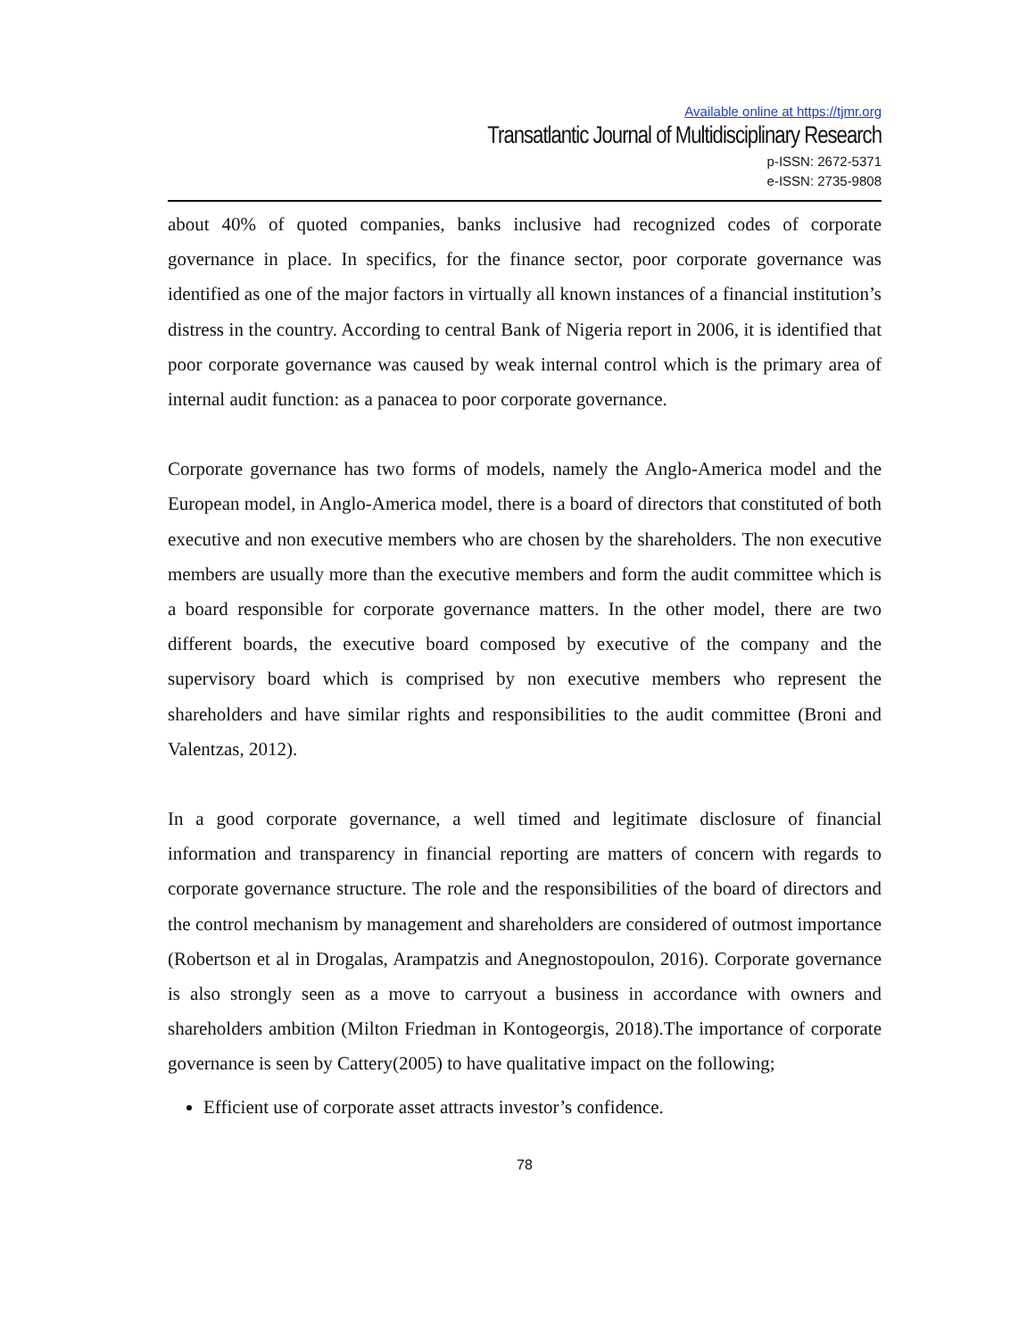Available online at https://tjmr.org
Transatlantic Journal of Multidisciplinary Research
p-ISSN: 2672-5371
e-ISSN: 2735-9808
about 40% of quoted companies, banks inclusive had recognized codes of corporate governance in place. In specifics, for the finance sector, poor corporate governance was identified as one of the major factors in virtually all known instances of a financial institution’s distress in the country. According to central Bank of Nigeria report in 2006, it is identified that poor corporate governance was caused by weak internal control which is the primary area of internal audit function: as a panacea to poor corporate governance.
Corporate governance has two forms of models, namely the Anglo-America model and the European model, in Anglo-America model, there is a board of directors that constituted of both executive and non executive members who are chosen by the shareholders. The non executive members are usually more than the executive members and form the audit committee which is a board responsible for corporate governance matters. In the other model, there are two different boards, the executive board composed by executive of the company and the supervisory board which is comprised by non executive members who represent the shareholders and have similar rights and responsibilities to the audit committee (Broni and Valentzas, 2012).
In a good corporate governance, a well timed and legitimate disclosure of financial information and transparency in financial reporting are matters of concern with regards to corporate governance structure. The role and the responsibilities of the board of directors and the control mechanism by management and shareholders are considered of outmost importance (Robertson et al in Drogalas, Arampatzis and Anegnostopoulon, 2016). Corporate governance is also strongly seen as a move to carryout a business in accordance with owners and shareholders ambition (Milton Friedman in Kontogeorgis, 2018).The importance of corporate governance is seen by Cattery(2005) to have qualitative impact on the following;
Efficient use of corporate asset attracts investor’s confidence.
78